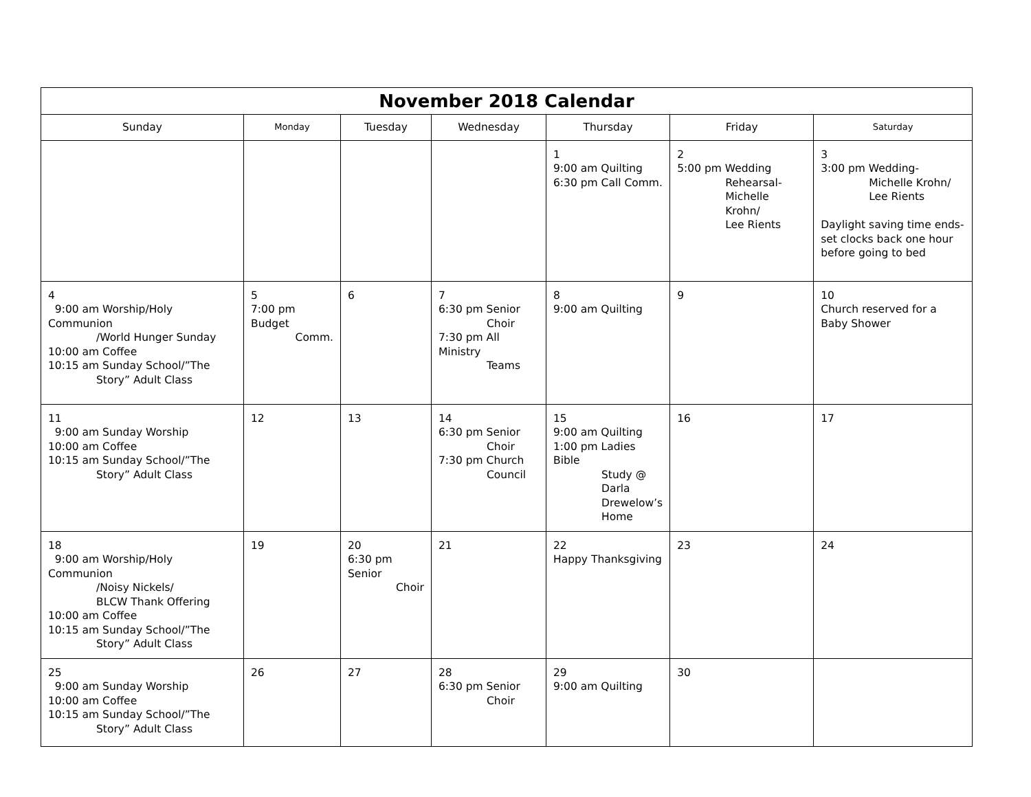| November 2018 Calendar | | | | | | |
| --- | --- | --- | --- | --- | --- | --- |
| Sunday | Monday | Tuesday | Wednesday | Thursday | Friday | Saturday |
| | | | | 1 9:00 am Quilting 6:30 pm Call Comm. | 2 5:00 pm Wedding Rehearsal- Michelle Krohn/ Lee Rients | 3 3:00 pm Wedding- Michelle Krohn/ Lee Rients Daylight saving time ends-set clocks back one hour before going to bed |
| 4 9:00 am Worship/Holy Communion /World Hunger Sunday 10:00 am Coffee 10:15 am Sunday School/”The Story” Adult Class | 5 7:00 pm Budget Comm. | 6 | 7 6:30 pm Senior Choir 7:30 pm All Ministry Teams | 8 9:00 am Quilting | 9 | 10 Church reserved for a Baby Shower |
| 11 9:00 am Sunday Worship 10:00 am Coffee 10:15 am Sunday School/”The Story” Adult Class | 12 | 13 | 14 6:30 pm Senior Choir 7:30 pm Church Council | 15 9:00 am Quilting 1:00 pm Ladies Bible Study @ Darla Drewelow’s Home | 16 | 17 |
| 18 9:00 am Worship/Holy Communion /Noisy Nickels/ BLCW Thank Offering 10:00 am Coffee 10:15 am Sunday School/”The Story” Adult Class | 19 | 20 6:30 pm Senior Choir | 21 | 22 Happy Thanksgiving | 23 | 24 |
| 25 9:00 am Sunday Worship 10:00 am Coffee 10:15 am Sunday School/”The Story” Adult Class | 26 | 27 | 28 6:30 pm Senior Choir | 29 9:00 am Quilting | 30 | |